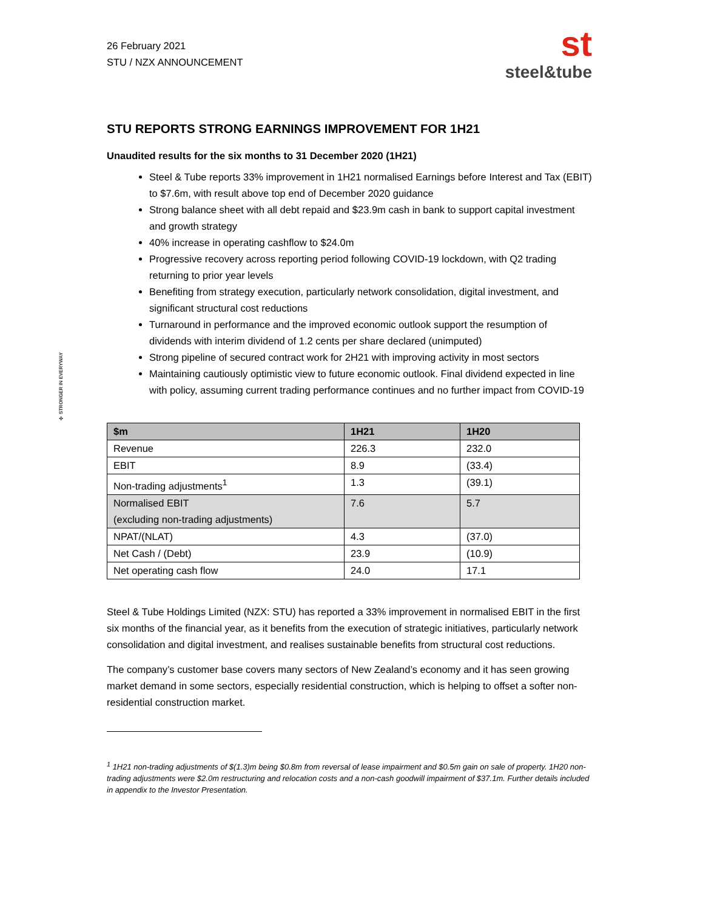✣ STRONGER IN EVERYWAY
26 February 2021
STU / NZX ANNOUNCEMENT
st
steel&tube
STU REPORTS STRONG EARNINGS IMPROVEMENT FOR 1H21
Unaudited results for the six months to 31 December 2020 (1H21)
Steel & Tube reports 33% improvement in 1H21 normalised Earnings before Interest and Tax (EBIT) to $7.6m, with result above top end of December 2020 guidance
Strong balance sheet with all debt repaid and $23.9m cash in bank to support capital investment and growth strategy
40% increase in operating cashflow to $24.0m
Progressive recovery across reporting period following COVID-19 lockdown, with Q2 trading returning to prior year levels
Benefiting from strategy execution, particularly network consolidation, digital investment, and significant structural cost reductions
Turnaround in performance and the improved economic outlook support the resumption of dividends with interim dividend of 1.2 cents per share declared (unimputed)
Strong pipeline of secured contract work for 2H21 with improving activity in most sectors
Maintaining cautiously optimistic view to future economic outlook. Final dividend expected in line with policy, assuming current trading performance continues and no further impact from COVID-19
| $m | 1H21 | 1H20 |
| --- | --- | --- |
| Revenue | 226.3 | 232.0 |
| EBIT | 8.9 | (33.4) |
| Non-trading adjustments<sup>1</sup> | 1.3 | (39.1) |
| Normalised EBIT (excluding non-trading adjustments) | 7.6 | 5.7 |
| NPAT/(NLAT) | 4.3 | (37.0) |
| Net Cash / (Debt) | 23.9 | (10.9) |
| Net operating cash flow | 24.0 | 17.1 |
Steel & Tube Holdings Limited (NZX: STU) has reported a 33% improvement in normalised EBIT in the first six months of the financial year, as it benefits from the execution of strategic initiatives, particularly network consolidation and digital investment, and realises sustainable benefits from structural cost reductions.
The company’s customer base covers many sectors of New Zealand’s economy and it has seen growing market demand in some sectors, especially residential construction, which is helping to offset a softer non-residential construction market.
<sup>1</sup> 1H21 non-trading adjustments of $(1.3)m being $0.8m from reversal of lease impairment and $0.5m gain on sale of property. 1H20 non-trading adjustments were $2.0m restructuring and relocation costs and a non-cash goodwill impairment of $37.1m. Further details included in appendix to the Investor Presentation.